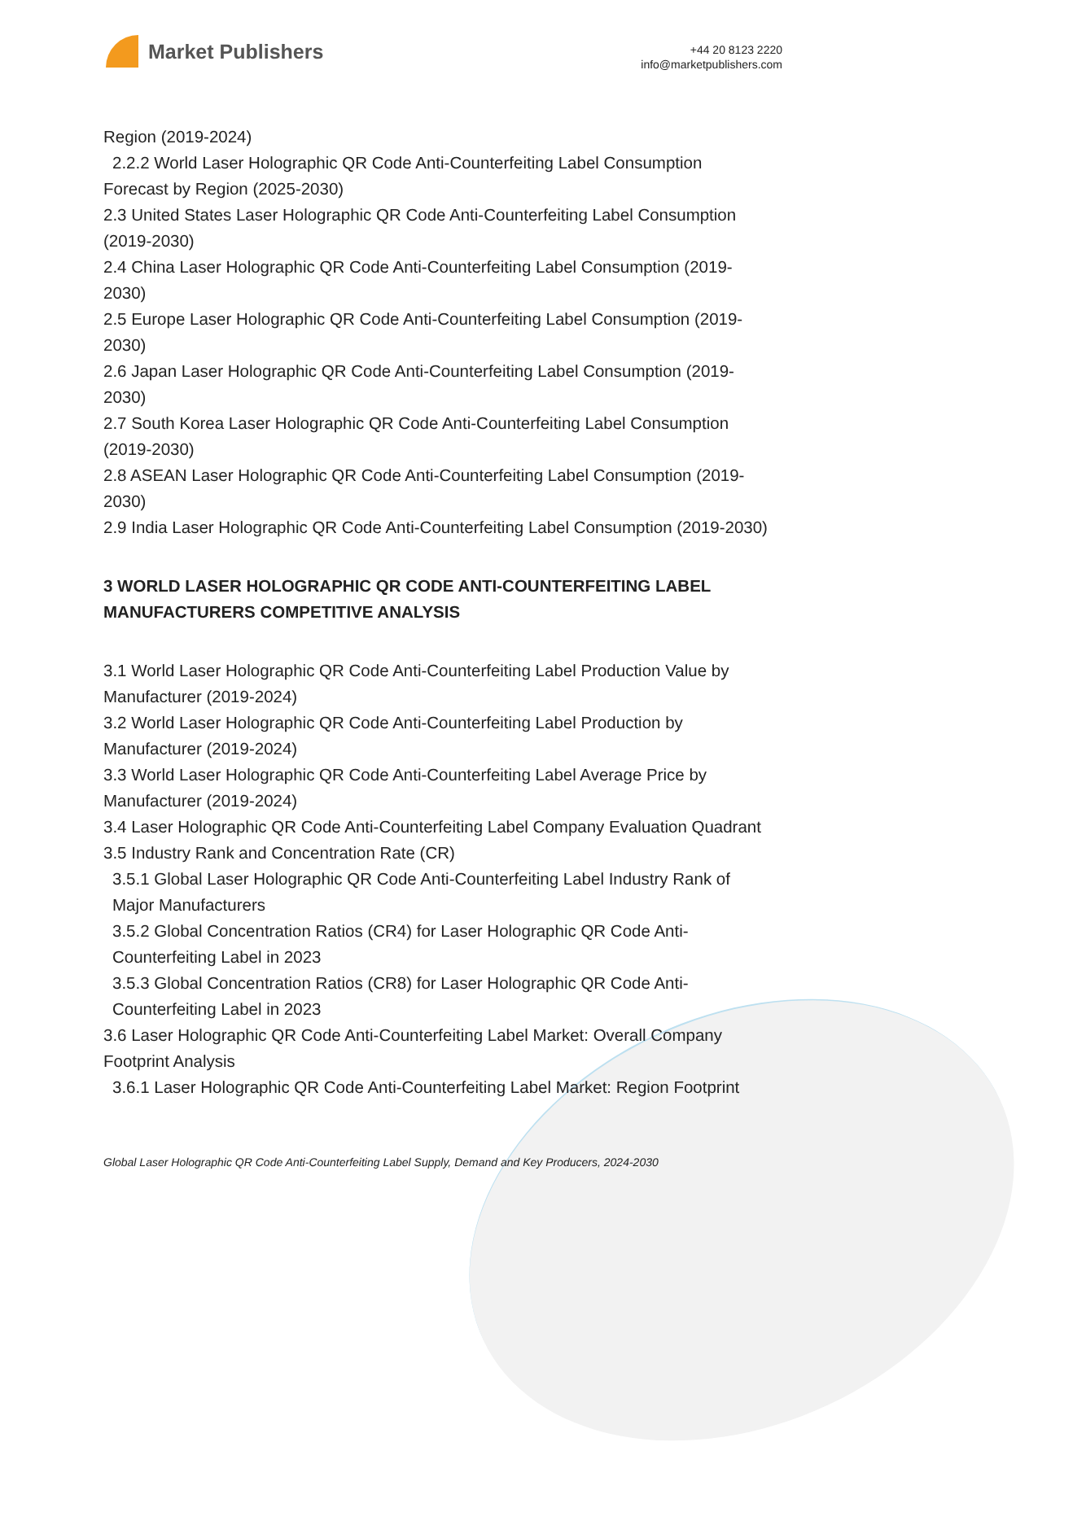Market Publishers
+44 20 8123 2220
info@marketpublishers.com
Region (2019-2024)
2.2.2 World Laser Holographic QR Code Anti-Counterfeiting Label Consumption
Forecast by Region (2025-2030)
2.3 United States Laser Holographic QR Code Anti-Counterfeiting Label Consumption (2019-2030)
2.4 China Laser Holographic QR Code Anti-Counterfeiting Label Consumption (2019-2030)
2.5 Europe Laser Holographic QR Code Anti-Counterfeiting Label Consumption (2019-2030)
2.6 Japan Laser Holographic QR Code Anti-Counterfeiting Label Consumption (2019-2030)
2.7 South Korea Laser Holographic QR Code Anti-Counterfeiting Label Consumption (2019-2030)
2.8 ASEAN Laser Holographic QR Code Anti-Counterfeiting Label Consumption (2019-2030)
2.9 India Laser Holographic QR Code Anti-Counterfeiting Label Consumption (2019-2030)
3 WORLD LASER HOLOGRAPHIC QR CODE ANTI-COUNTERFEITING LABEL MANUFACTURERS COMPETITIVE ANALYSIS
3.1 World Laser Holographic QR Code Anti-Counterfeiting Label Production Value by Manufacturer (2019-2024)
3.2 World Laser Holographic QR Code Anti-Counterfeiting Label Production by Manufacturer (2019-2024)
3.3 World Laser Holographic QR Code Anti-Counterfeiting Label Average Price by Manufacturer (2019-2024)
3.4 Laser Holographic QR Code Anti-Counterfeiting Label Company Evaluation Quadrant
3.5 Industry Rank and Concentration Rate (CR)
3.5.1 Global Laser Holographic QR Code Anti-Counterfeiting Label Industry Rank of Major Manufacturers
3.5.2 Global Concentration Ratios (CR4) for Laser Holographic QR Code Anti-Counterfeiting Label in 2023
3.5.3 Global Concentration Ratios (CR8) for Laser Holographic QR Code Anti-Counterfeiting Label in 2023
3.6 Laser Holographic QR Code Anti-Counterfeiting Label Market: Overall Company Footprint Analysis
3.6.1 Laser Holographic QR Code Anti-Counterfeiting Label Market: Region Footprint
Global Laser Holographic QR Code Anti-Counterfeiting Label Supply, Demand and Key Producers, 2024-2030